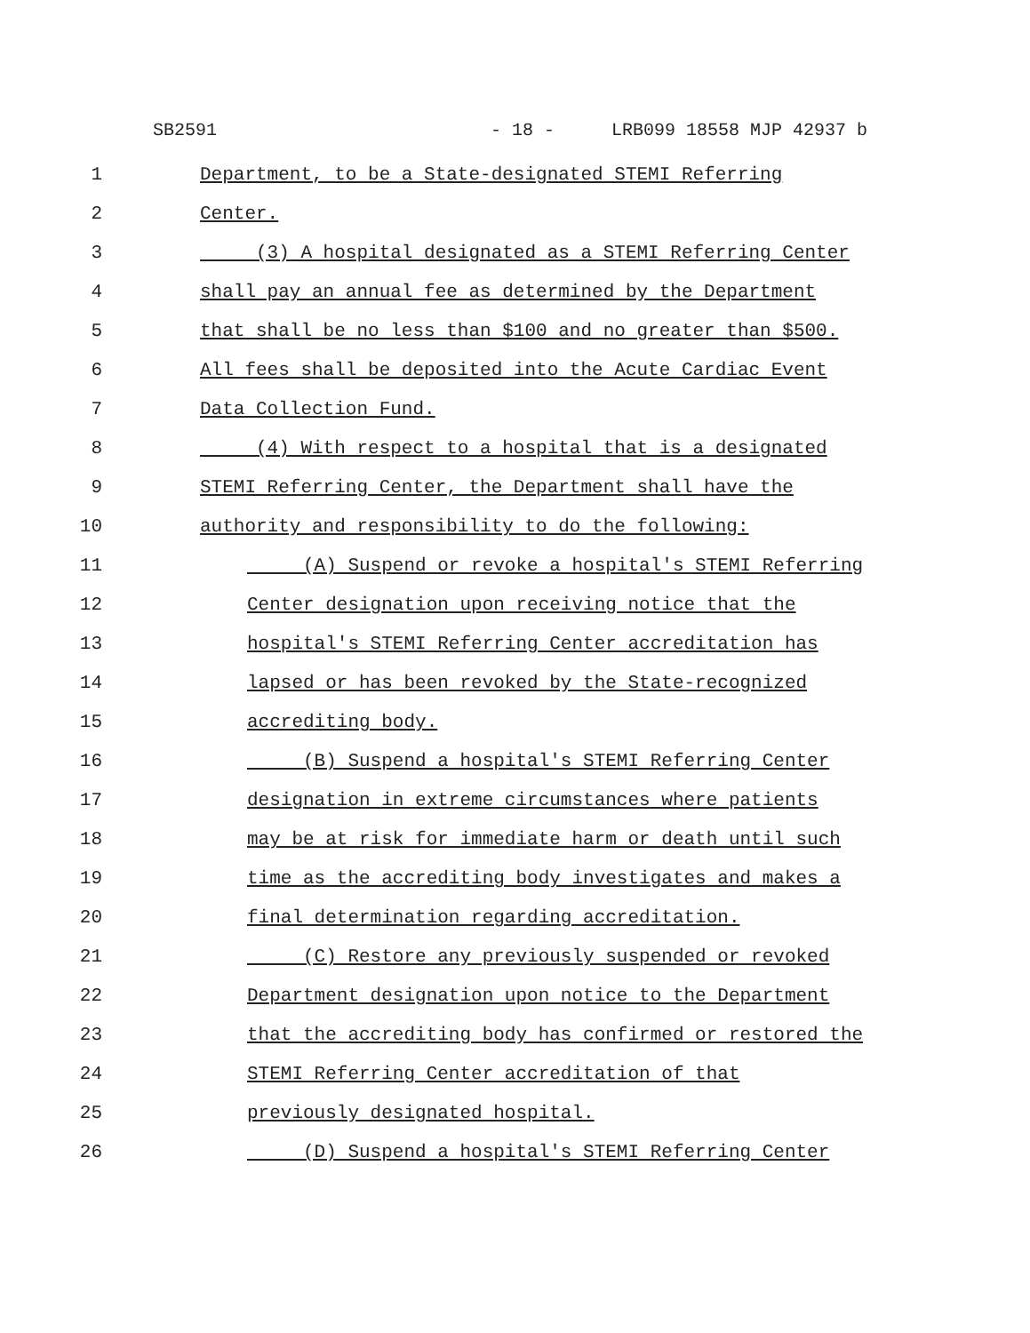SB2591 - 18 - LRB099 18558 MJP 42937 b
1 Department, to be a State-designated STEMI Referring
2 Center.
3 (3) A hospital designated as a STEMI Referring Center
4 shall pay an annual fee as determined by the Department
5 that shall be no less than $100 and no greater than $500.
6 All fees shall be deposited into the Acute Cardiac Event
7 Data Collection Fund.
8 (4) With respect to a hospital that is a designated
9 STEMI Referring Center, the Department shall have the
10 authority and responsibility to do the following:
11 (A) Suspend or revoke a hospital's STEMI Referring
12 Center designation upon receiving notice that the
13 hospital's STEMI Referring Center accreditation has
14 lapsed or has been revoked by the State-recognized
15 accrediting body.
16 (B) Suspend a hospital's STEMI Referring Center
17 designation in extreme circumstances where patients
18 may be at risk for immediate harm or death until such
19 time as the accrediting body investigates and makes a
20 final determination regarding accreditation.
21 (C) Restore any previously suspended or revoked
22 Department designation upon notice to the Department
23 that the accrediting body has confirmed or restored the
24 STEMI Referring Center accreditation of that
25 previously designated hospital.
26 (D) Suspend a hospital's STEMI Referring Center